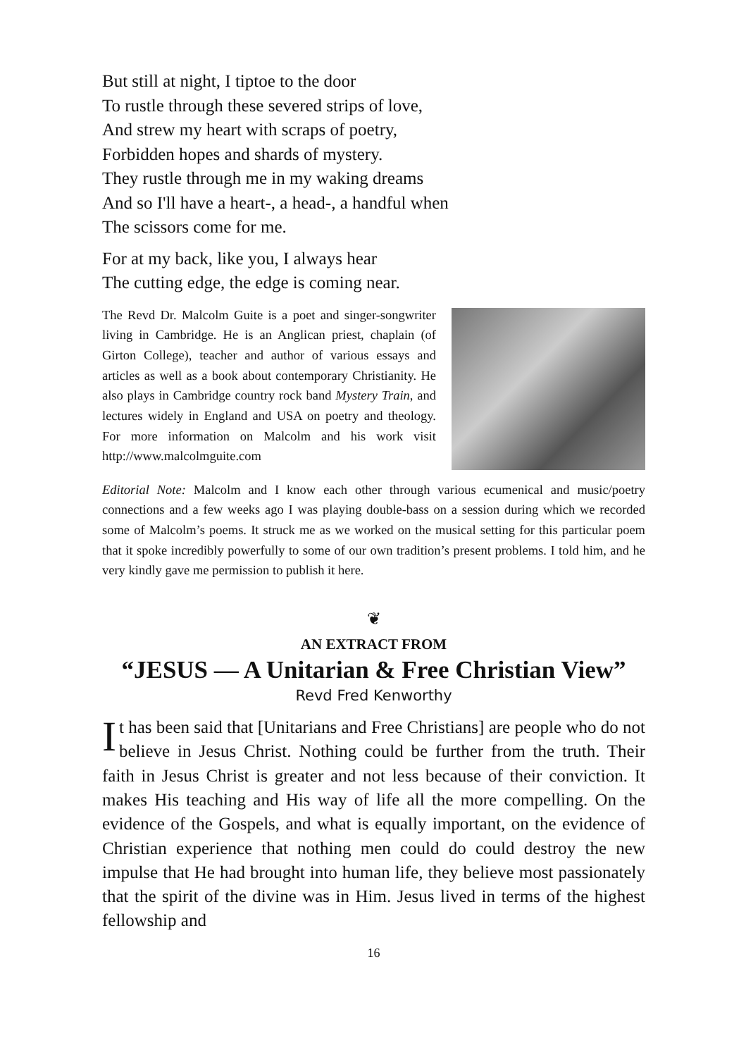But still at night, I tiptoe to the door
To rustle through these severed strips of love,
And strew my heart with scraps of poetry,
Forbidden hopes and shards of mystery.
They rustle through me in my waking dreams
And so I'll have a heart-, a head-, a handful when
The scissors come for me.
For at my back, like you, I always hear
The cutting edge, the edge is coming near.
The Revd Dr. Malcolm Guite is a poet and singer-songwriter living in Cambridge. He is an Anglican priest, chaplain (of Girton College), teacher and author of various essays and articles as well as a book about contemporary Christianity. He also plays in Cambridge country rock band Mystery Train, and lectures widely in England and USA on poetry and theology. For more information on Malcolm and his work visit http://www.malcolmguite.com
Editorial Note: Malcolm and I know each other through various ecumenical and music/poetry connections and a few weeks ago I was playing double-bass on a session during which we recorded some of Malcolm’s poems. It struck me as we worked on the musical setting for this particular poem that it spoke incredibly powerfully to some of our own tradition’s present problems. I told him, and he very kindly gave me permission to publish it here.
❦
AN EXTRACT FROM
“JESUS — A Unitarian & Free Christian View”
Revd Fred Kenworthy
It has been said that [Unitarians and Free Christians] are people who do not believe in Jesus Christ. Nothing could be further from the truth. Their faith in Jesus Christ is greater and not less because of their conviction. It makes His teaching and His way of life all the more compelling. On the evidence of the Gospels, and what is equally important, on the evidence of Christian experience that nothing men could do could destroy the new impulse that He had brought into human life, they believe most passionately that the spirit of the divine was in Him. Jesus lived in terms of the highest fellowship and
16